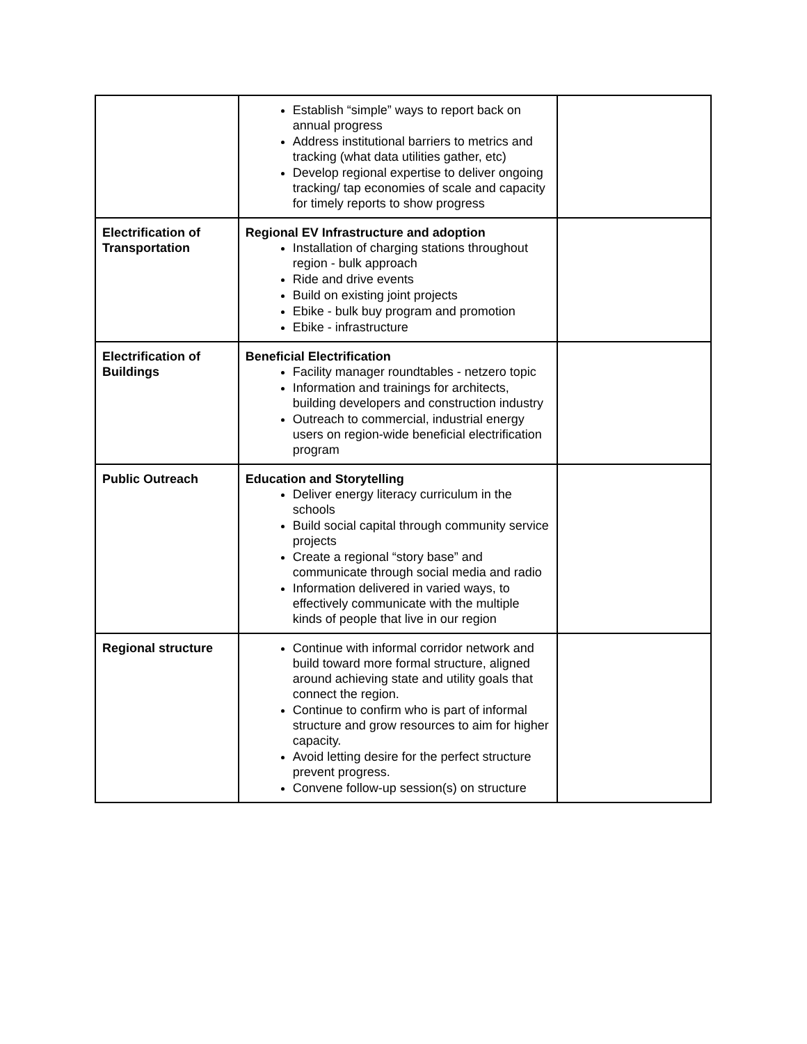| | Establish “simple” ways to report back on annual progress Address institutional barriers to metrics and tracking (what data utilities gather, etc) Develop regional expertise to deliver ongoing tracking/ tap economies of scale and capacity for timely reports to show progress | |
| Electrification of Transportation | Regional EV Infrastructure and adoption Installation of charging stations throughout region - bulk approach Ride and drive events Build on existing joint projects Ebike - bulk buy program and promotion Ebike - infrastructure | |
| Electrification of Buildings | Beneficial Electrification Facility manager roundtables - netzero topic Information and trainings for architects, building developers and construction industry Outreach to commercial, industrial energy users on region-wide beneficial electrification program | |
| Public Outreach | Education and Storytelling Deliver energy literacy curriculum in the schools Build social capital through community service projects Create a regional “story base” and communicate through social media and radio Information delivered in varied ways, to effectively communicate with the multiple kinds of people that live in our region | |
| Regional structure | Continue with informal corridor network and build toward more formal structure, aligned around achieving state and utility goals that connect the region. Continue to confirm who is part of informal structure and grow resources to aim for higher capacity. Avoid letting desire for the perfect structure prevent progress. Convene follow-up session(s) on structure | |